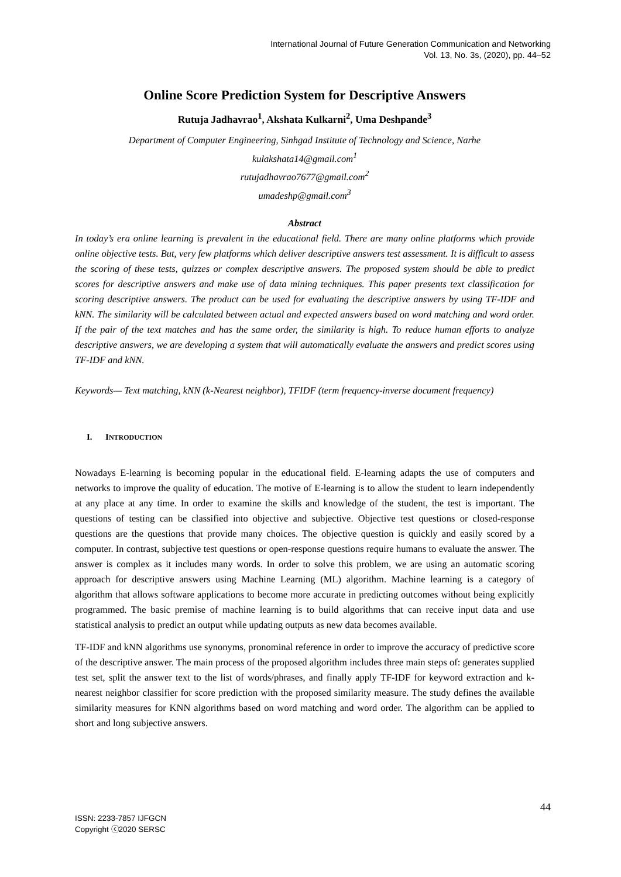International Journal of Future Generation Communication and Networking
Vol. 13, No. 3s, (2020), pp. 44–52
Online Score Prediction System for Descriptive Answers
Rutuja Jadhavrao<sup>1</sup>, Akshata Kulkarni<sup>2</sup>, Uma Deshpande<sup>3</sup>
Department of Computer Engineering, Sinhgad Institute of Technology and Science, Narhe
kulakshata14@gmail.com<sup>1</sup>
rutujadhavrao7677@gmail.com<sup>2</sup>
umadeshp@gmail.com<sup>3</sup>
Abstract
In today’s era online learning is prevalent in the educational field. There are many online platforms which provide online objective tests. But, very few platforms which deliver descriptive answers test assessment. It is difficult to assess the scoring of these tests, quizzes or complex descriptive answers. The proposed system should be able to predict scores for descriptive answers and make use of data mining techniques. This paper presents text classification for scoring descriptive answers. The product can be used for evaluating the descriptive answers by using TF-IDF and kNN. The similarity will be calculated between actual and expected answers based on word matching and word order. If the pair of the text matches and has the same order, the similarity is high. To reduce human efforts to analyze descriptive answers, we are developing a system that will automatically evaluate the answers and predict scores using TF-IDF and kNN.
Keywords— Text matching, kNN (k-Nearest neighbor), TFIDF (term frequency-inverse document frequency)
I. INTRODUCTION
Nowadays E-learning is becoming popular in the educational field. E-learning adapts the use of computers and networks to improve the quality of education. The motive of E-learning is to allow the student to learn independently at any place at any time. In order to examine the skills and knowledge of the student, the test is important. The questions of testing can be classified into objective and subjective. Objective test questions or closed-response questions are the questions that provide many choices. The objective question is quickly and easily scored by a computer. In contrast, subjective test questions or open-response questions require humans to evaluate the answer. The answer is complex as it includes many words. In order to solve this problem, we are using an automatic scoring approach for descriptive answers using Machine Learning (ML) algorithm. Machine learning is a category of algorithm that allows software applications to become more accurate in predicting outcomes without being explicitly programmed. The basic premise of machine learning is to build algorithms that can receive input data and use statistical analysis to predict an output while updating outputs as new data becomes available.
TF-IDF and kNN algorithms use synonyms, pronominal reference in order to improve the accuracy of predictive score of the descriptive answer. The main process of the proposed algorithm includes three main steps of: generates supplied test set, split the answer text to the list of words/phrases, and finally apply TF-IDF for keyword extraction and k-nearest neighbor classifier for score prediction with the proposed similarity measure. The study defines the available similarity measures for KNN algorithms based on word matching and word order. The algorithm can be applied to short and long subjective answers.
44
ISSN: 2233-7857 IJFGCN
Copyright ⓒ2020 SERSC